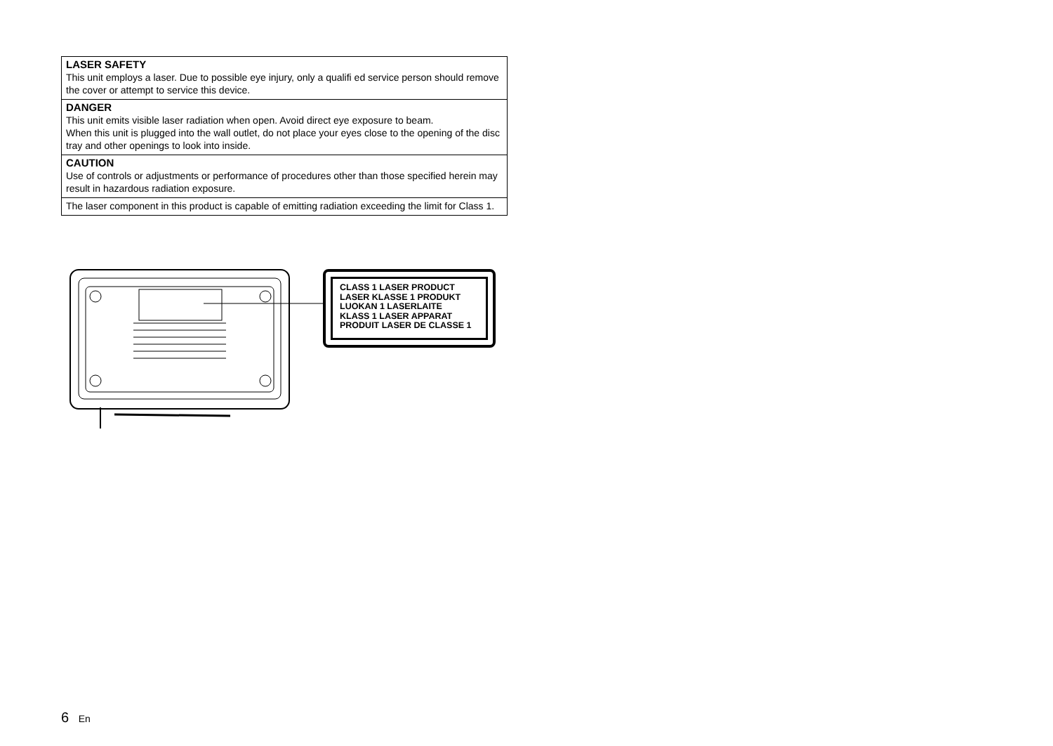| LASER SAFETY This unit employs a laser. Due to possible eye injury, only a qualifi ed service person should remove the cover or attempt to service this device. |
| DANGER This unit emits visible laser radiation when open. Avoid direct eye exposure to beam. When this unit is plugged into the wall outlet, do not place your eyes close to the opening of the disc tray and other openings to look into inside. |
| CAUTION Use of controls or adjustments or performance of procedures other than those specified herein may result in hazardous radiation exposure. |
| The laser component in this product is capable of emitting radiation exceeding the limit for Class 1. |
CLASS 1 LASER PRODUCT
LASER KLASSE 1 PRODUKT
LUOKAN 1 LASERLAITE
KLASS 1 LASER APPARAT
PRODUIT LASER DE CLASSE 1
6 En